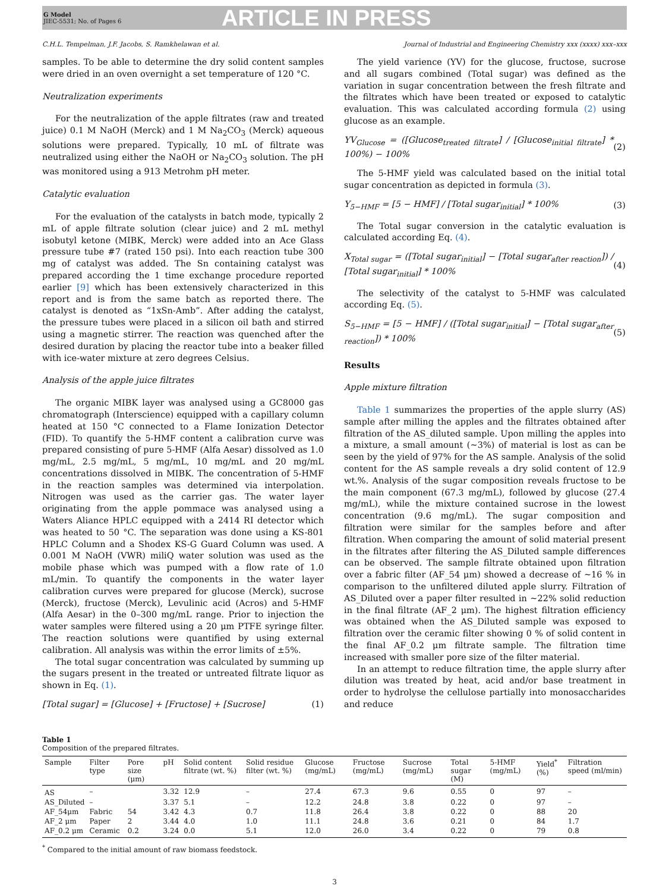G Model
JIEC-5531; No. of Pages 6
ARTICLE IN PRESS
C.H.L. Tempelman, J.F. Jacobs, S. Ramkhelawan et al. Journal of Industrial and Engineering Chemistry xxx (xxxx) xxx–xxx
samples. To be able to determine the dry solid content samples were dried in an oven overnight a set temperature of 120 °C.
Neutralization experiments
For the neutralization of the apple filtrates (raw and treated juice) 0.1 M NaOH (Merck) and 1 M Na<sub>2</sub>CO<sub>3</sub> (Merck) aqueous solutions were prepared. Typically, 10 mL of filtrate was neutralized using either the NaOH or Na<sub>2</sub>CO<sub>3</sub> solution. The pH was monitored using a 913 Metrohm pH meter.
Catalytic evaluation
For the evaluation of the catalysts in batch mode, typically 2 mL of apple filtrate solution (clear juice) and 2 mL methyl isobutyl ketone (MIBK, Merck) were added into an Ace Glass pressure tube #7 (rated 150 psi). Into each reaction tube 300 mg of catalyst was added. The Sn containing catalyst was prepared according the 1 time exchange procedure reported earlier [9] which has been extensively characterized in this report and is from the same batch as reported there. The catalyst is denoted as “1xSn-Amb”. After adding the catalyst, the pressure tubes were placed in a silicon oil bath and stirred using a magnetic stirrer. The reaction was quenched after the desired duration by placing the reactor tube into a beaker filled with ice-water mixture at zero degrees Celsius.
Analysis of the apple juice filtrates
The organic MIBK layer was analysed using a GC8000 gas chromatograph (Interscience) equipped with a capillary column heated at 150 °C connected to a Flame Ionization Detector (FID). To quantify the 5-HMF content a calibration curve was prepared consisting of pure 5-HMF (Alfa Aesar) dissolved as 1.0 mg/mL, 2.5 mg/mL, 5 mg/mL, 10 mg/mL and 20 mg/mL concentrations dissolved in MIBK. The concentration of 5-HMF in the reaction samples was determined via interpolation. Nitrogen was used as the carrier gas. The water layer originating from the apple pommace was analysed using a Waters Aliance HPLC equipped with a 2414 RI detector which was heated to 50 °C. The separation was done using a KS-801 HPLC Column and a Shodex KS-G Guard Column was used. A 0.001 M NaOH (VWR) miliQ water solution was used as the mobile phase which was pumped with a flow rate of 1.0 mL/min. To quantify the components in the water layer calibration curves were prepared for glucose (Merck), sucrose (Merck), fructose (Merck), Levulinic acid (Acros) and 5-HMF (Alfa Aesar) in the 0–300 mg/mL range. Prior to injection the water samples were filtered using a 20 μm PTFE syringe filter. The reaction solutions were quantified by using external calibration. All analysis was within the error limits of ±5%.
The total sugar concentration was calculated by summing up the sugars present in the treated or untreated filtrate liquor as shown in Eq. (1).
[Total sugar] = [Glucose] + [Fructose] + [Sucrose] (1)
The yield varience (YV) for the glucose, fructose, sucrose and all sugars combined (Total sugar) was defined as the variation in sugar concentration between the fresh filtrate and the filtrates which have been treated or exposed to catalytic evaluation. This was calculated according formula (2) using glucose as an example.
YV<sub>Glucose</sub> = ([Glucose<sub>treated filtrate</sub>] / [Glucose<sub>initial filtrate</sub>] * 100%) − 100% (2)
The 5-HMF yield was calculated based on the initial total sugar concentration as depicted in formula (3).
Y<sub>5−HMF</sub> = [5 − HMF] / [Total sugar<sub>initial</sub>] * 100% (3)
The Total sugar conversion in the catalytic evaluation is calculated according Eq. (4).
X<sub>Total sugar</sub> = ([Total sugar<sub>initial</sub>] − [Total sugar<sub>after reaction</sub>]) / [Total sugar<sub>initial</sub>] * 100% (4)
The selectivity of the catalyst to 5-HMF was calculated according Eq. (5).
S<sub>5−HMF</sub> = [5 − HMF] / ([Total sugar<sub>initial</sub>] − [Total sugar<sub>after reaction</sub>]) * 100% (5)
Results
Apple mixture filtration
Table 1 summarizes the properties of the apple slurry (AS) sample after milling the apples and the filtrates obtained after filtration of the AS_diluted sample. Upon milling the apples into a mixture, a small amount (∼3%) of material is lost as can be seen by the yield of 97% for the AS sample. Analysis of the solid content for the AS sample reveals a dry solid content of 12.9 wt.%. Analysis of the sugar composition reveals fructose to be the main component (67.3 mg/mL), followed by glucose (27.4 mg/mL), while the mixture contained sucrose in the lowest concentration (9.6 mg/mL). The sugar composition and filtration were similar for the samples before and after filtration. When comparing the amount of solid material present in the filtrates after filtering the AS_Diluted sample differences can be observed. The sample filtrate obtained upon filtration over a fabric filter (AF_54 μm) showed a decrease of ∼16 % in comparison to the unfiltered diluted apple slurry. Filtration of AS_Diluted over a paper filter resulted in ∼22% solid reduction in the final filtrate (AF_2 μm). The highest filtration efficiency was obtained when the AS_Diluted sample was exposed to filtration over the ceramic filter showing 0 % of solid content in the final AF_0.2 μm filtrate sample. The filtration time increased with smaller pore size of the filter material.
In an attempt to reduce filtration time, the apple slurry after dilution was treated by heat, acid and/or base treatment in order to hydrolyse the cellulose partially into monosaccharides and reduce
Table 1
Composition of the prepared filtrates.
| Sample | Filter type | Pore size (μm) | pH | Solid content filtrate (wt. %) | Solid residue filter (wt. %) | Glucose (mg/mL) | Fructose (mg/mL) | Sucrose (mg/mL) | Total sugar (M) | 5-HMF (mg/mL) | Yield<sup>*</sup> (%) | Filtration speed (ml/min) |
| --- | --- | --- | --- | --- | --- | --- | --- | --- | --- | --- | --- | --- |
| AS | – | | 3.32 | 12.9 | – | 27.4 | 67.3 | 9.6 | 0.55 | 0 | 97 | – |
| AS_Diluted | – | | 3.37 | 5.1 | – | 12.2 | 24.8 | 3.8 | 0.22 | 0 | 97 | – |
| AF_54μm | Fabric | 54 | 3.42 | 4.3 | 0.7 | 11.8 | 26.4 | 3.8 | 0.22 | 0 | 88 | 20 |
| AF_2 μm | Paper | 2 | 3.44 | 4.0 | 1.0 | 11.1 | 24.8 | 3.6 | 0.21 | 0 | 84 | 1.7 |
| AF_0.2 μm | Ceramic | 0.2 | 3.24 | 0.0 | 5.1 | 12.0 | 26.0 | 3.4 | 0.22 | 0 | 79 | 0.8 |
<sup>*</sup> Compared to the initial amount of raw biomass feedstock.
3